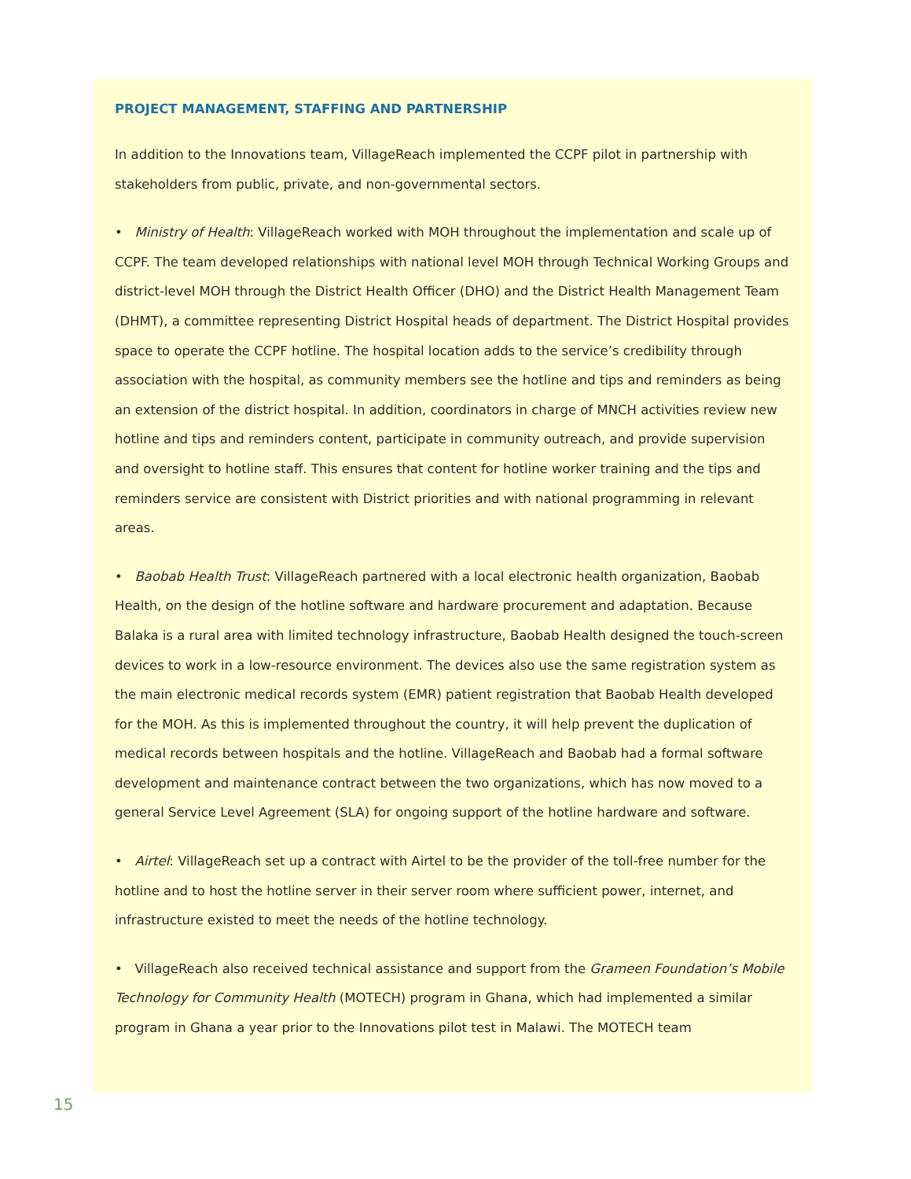PROJECT MANAGEMENT, STAFFING AND PARTNERSHIP
In addition to the Innovations team, VillageReach implemented the CCPF pilot in partnership with stakeholders from public, private, and non-governmental sectors.
• Ministry of Health: VillageReach worked with MOH throughout the implementation and scale up of CCPF. The team developed relationships with national level MOH through Technical Working Groups and district-level MOH through the District Health Officer (DHO) and the District Health Management Team (DHMT), a committee representing District Hospital heads of department. The District Hospital provides space to operate the CCPF hotline. The hospital location adds to the service’s credibility through association with the hospital, as community members see the hotline and tips and reminders as being an extension of the district hospital. In addition, coordinators in charge of MNCH activities review new hotline and tips and reminders content, participate in community outreach, and provide supervision and oversight to hotline staff. This ensures that content for hotline worker training and the tips and reminders service are consistent with District priorities and with national programming in relevant areas.
• Baobab Health Trust: VillageReach partnered with a local electronic health organization, Baobab Health, on the design of the hotline software and hardware procurement and adaptation. Because Balaka is a rural area with limited technology infrastructure, Baobab Health designed the touch-screen devices to work in a low-resource environment. The devices also use the same registration system as the main electronic medical records system (EMR) patient registration that Baobab Health developed for the MOH. As this is implemented throughout the country, it will help prevent the duplication of medical records between hospitals and the hotline. VillageReach and Baobab had a formal software development and maintenance contract between the two organizations, which has now moved to a general Service Level Agreement (SLA) for ongoing support of the hotline hardware and software.
• Airtel: VillageReach set up a contract with Airtel to be the provider of the toll-free number for the hotline and to host the hotline server in their server room where sufficient power, internet, and infrastructure existed to meet the needs of the hotline technology.
• VillageReach also received technical assistance and support from the Grameen Foundation’s Mobile Technology for Community Health (MOTECH) program in Ghana, which had implemented a similar program in Ghana a year prior to the Innovations pilot test in Malawi. The MOTECH team
15